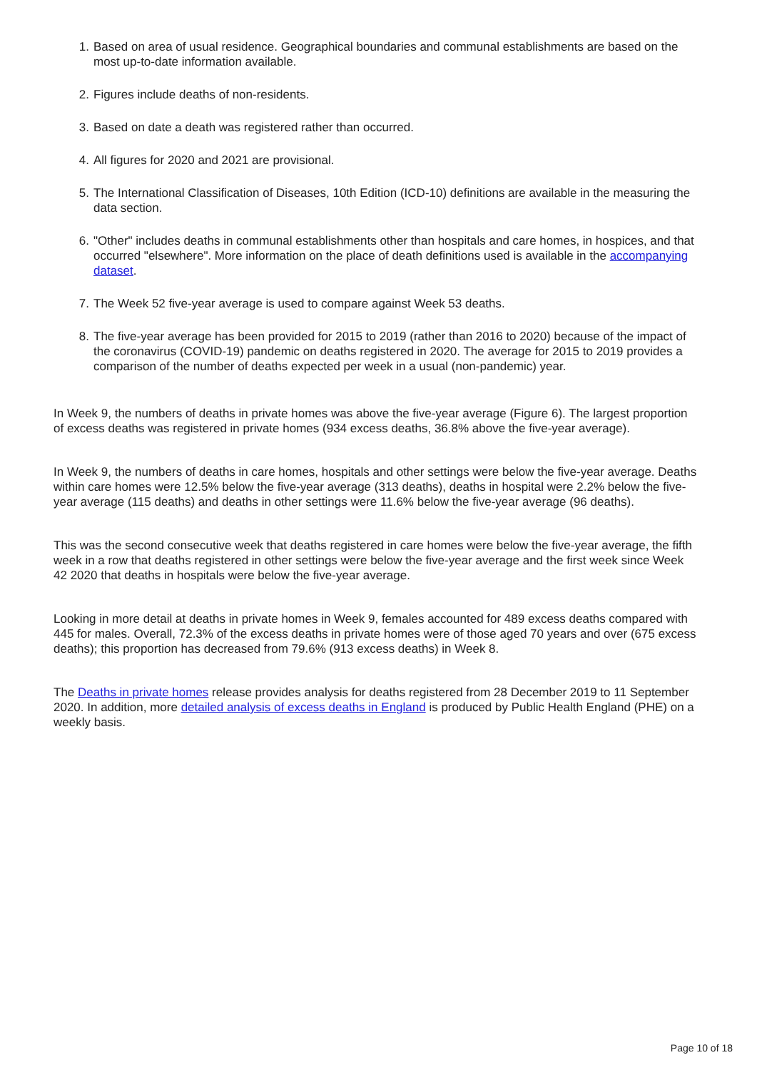1. Based on area of usual residence. Geographical boundaries and communal establishments are based on the most up-to-date information available.
2. Figures include deaths of non-residents.
3. Based on date a death was registered rather than occurred.
4. All figures for 2020 and 2021 are provisional.
5. The International Classification of Diseases, 10th Edition (ICD-10) definitions are available in the measuring the data section.
6. "Other" includes deaths in communal establishments other than hospitals and care homes, in hospices, and that occurred "elsewhere". More information on the place of death definitions used is available in the accompanying dataset.
7. The Week 52 five-year average is used to compare against Week 53 deaths.
8. The five-year average has been provided for 2015 to 2019 (rather than 2016 to 2020) because of the impact of the coronavirus (COVID-19) pandemic on deaths registered in 2020. The average for 2015 to 2019 provides a comparison of the number of deaths expected per week in a usual (non-pandemic) year.
In Week 9, the numbers of deaths in private homes was above the five-year average (Figure 6). The largest proportion of excess deaths was registered in private homes (934 excess deaths, 36.8% above the five-year average).
In Week 9, the numbers of deaths in care homes, hospitals and other settings were below the five-year average. Deaths within care homes were 12.5% below the five-year average (313 deaths), deaths in hospital were 2.2% below the five-year average (115 deaths) and deaths in other settings were 11.6% below the five-year average (96 deaths).
This was the second consecutive week that deaths registered in care homes were below the five-year average, the fifth week in a row that deaths registered in other settings were below the five-year average and the first week since Week 42 2020 that deaths in hospitals were below the five-year average.
Looking in more detail at deaths in private homes in Week 9, females accounted for 489 excess deaths compared with 445 for males. Overall, 72.3% of the excess deaths in private homes were of those aged 70 years and over (675 excess deaths); this proportion has decreased from 79.6% (913 excess deaths) in Week 8.
The Deaths in private homes release provides analysis for deaths registered from 28 December 2019 to 11 September 2020. In addition, more detailed analysis of excess deaths in England is produced by Public Health England (PHE) on a weekly basis.
Page 10 of 18